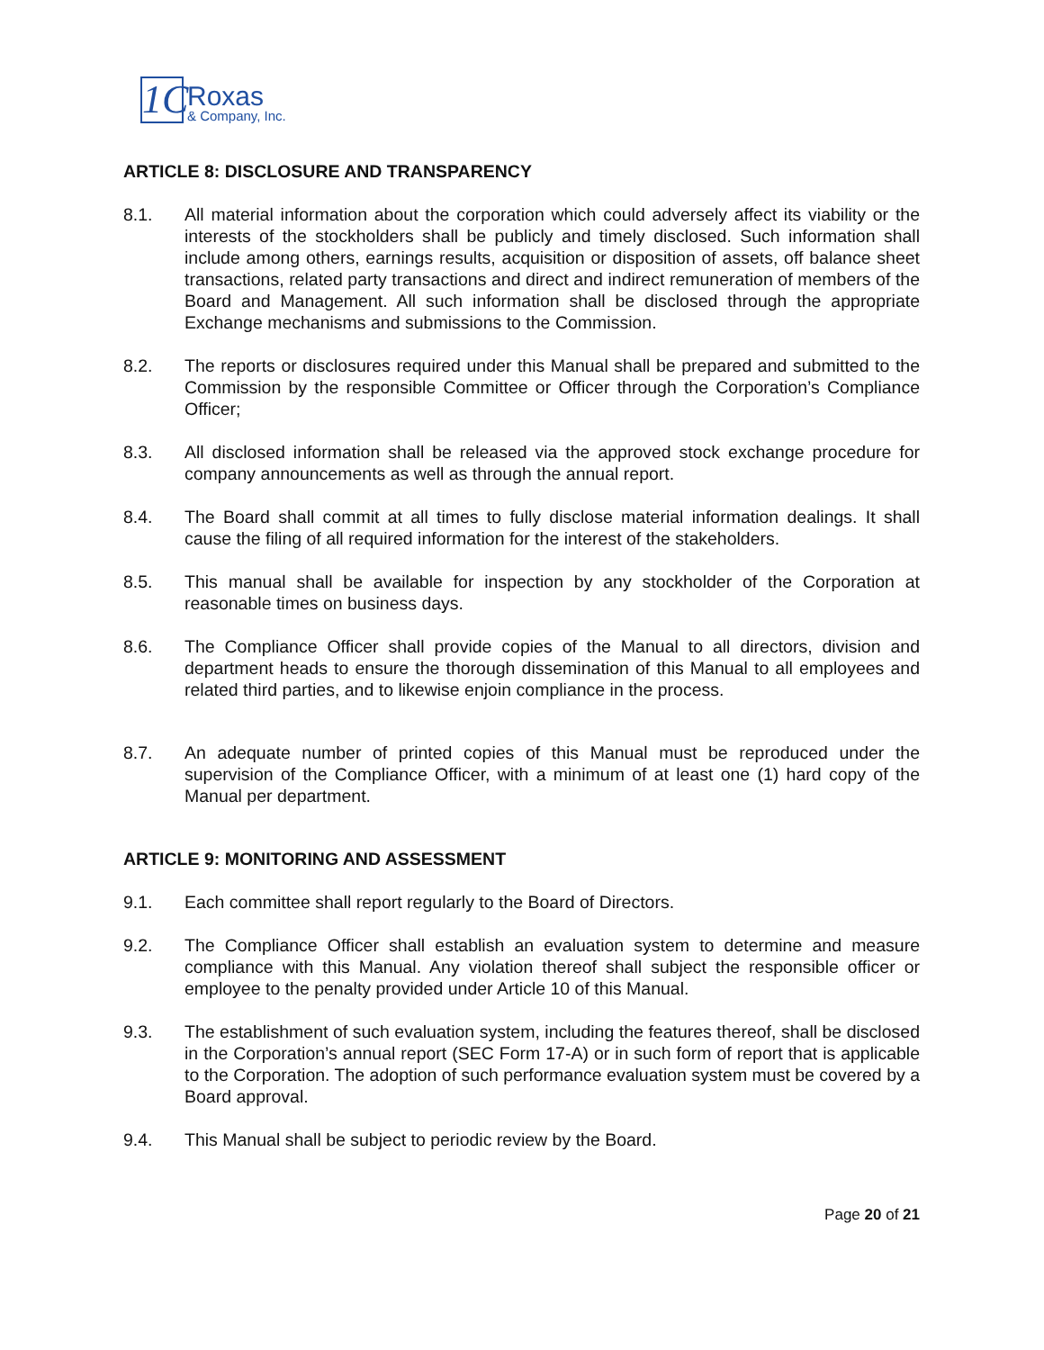1C
Roxas
& Company, Inc.
ARTICLE 8: DISCLOSURE AND TRANSPARENCY
8.1. All material information about the corporation which could adversely affect its viability or the interests of the stockholders shall be publicly and timely disclosed. Such information shall include among others, earnings results, acquisition or disposition of assets, off balance sheet transactions, related party transactions and direct and indirect remuneration of members of the Board and Management. All such information shall be disclosed through the appropriate Exchange mechanisms and submissions to the Commission.
8.2. The reports or disclosures required under this Manual shall be prepared and submitted to the Commission by the responsible Committee or Officer through the Corporation’s Compliance Officer;
8.3. All disclosed information shall be released via the approved stock exchange procedure for company announcements as well as through the annual report.
8.4. The Board shall commit at all times to fully disclose material information dealings. It shall cause the filing of all required information for the interest of the stakeholders.
8.5. This manual shall be available for inspection by any stockholder of the Corporation at reasonable times on business days.
8.6. The Compliance Officer shall provide copies of the Manual to all directors, division and department heads to ensure the thorough dissemination of this Manual to all employees and related third parties, and to likewise enjoin compliance in the process.
8.7. An adequate number of printed copies of this Manual must be reproduced under the supervision of the Compliance Officer, with a minimum of at least one (1) hard copy of the Manual per department.
ARTICLE 9: MONITORING AND ASSESSMENT
9.1. Each committee shall report regularly to the Board of Directors.
9.2. The Compliance Officer shall establish an evaluation system to determine and measure compliance with this Manual. Any violation thereof shall subject the responsible officer or employee to the penalty provided under Article 10 of this Manual.
9.3. The establishment of such evaluation system, including the features thereof, shall be disclosed in the Corporation’s annual report (SEC Form 17-A) or in such form of report that is applicable to the Corporation. The adoption of such performance evaluation system must be covered by a Board approval.
9.4. This Manual shall be subject to periodic review by the Board.
Page 20 of 21